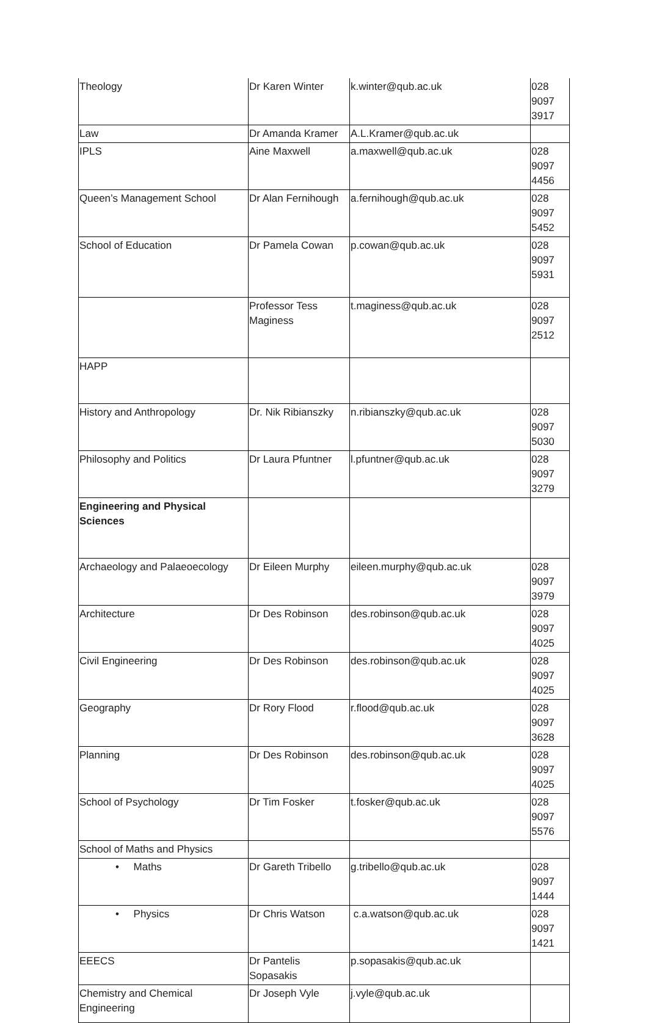| Theology | Dr Karen Winter | k.winter@qub.ac.uk | 028 9097 3917 |
| Law | Dr Amanda Kramer | A.L.Kramer@qub.ac.uk | |
| IPLS | Aine Maxwell | a.maxwell@qub.ac.uk | 028 9097 4456 |
| Queen’s Management School | Dr Alan Fernihough | a.fernihough@qub.ac.uk | 028 9097 5452 |
| School of Education | Dr Pamela Cowan | p.cowan@qub.ac.uk | 028 9097 5931 |
| | Professor Tess Maginess | t.maginess@qub.ac.uk | 028 9097 2512 |
| HAPP | | | |
| History and Anthropology | Dr. Nik Ribianszky | n.ribianszky@qub.ac.uk | 028 9097 5030 |
| Philosophy and Politics | Dr Laura Pfuntner | l.pfuntner@qub.ac.uk | 028 9097 3279 |
| Engineering and Physical Sciences | | | |
| Archaeology and Palaeoecology | Dr Eileen Murphy | eileen.murphy@qub.ac.uk | 028 9097 3979 |
| Architecture | Dr Des Robinson | des.robinson@qub.ac.uk | 028 9097 4025 |
| Civil Engineering | Dr Des Robinson | des.robinson@qub.ac.uk | 028 9097 4025 |
| Geography | Dr Rory Flood | r.flood@qub.ac.uk | 028 9097 3628 |
| Planning | Dr Des Robinson | des.robinson@qub.ac.uk | 028 9097 4025 |
| School of Psychology | Dr Tim Fosker | t.fosker@qub.ac.uk | 028 9097 5576 |
| School of Maths and Physics | | | |
| • Maths | Dr Gareth Tribello | g.tribello@qub.ac.uk | 028 9097 1444 |
| • Physics | Dr Chris Watson | c.a.watson@qub.ac.uk | 028 9097 1421 |
| EEECS | Dr Pantelis Sopasakis | p.sopasakis@qub.ac.uk | |
| Chemistry and Chemical Engineering | Dr Joseph Vyle | j.vyle@qub.ac.uk | |